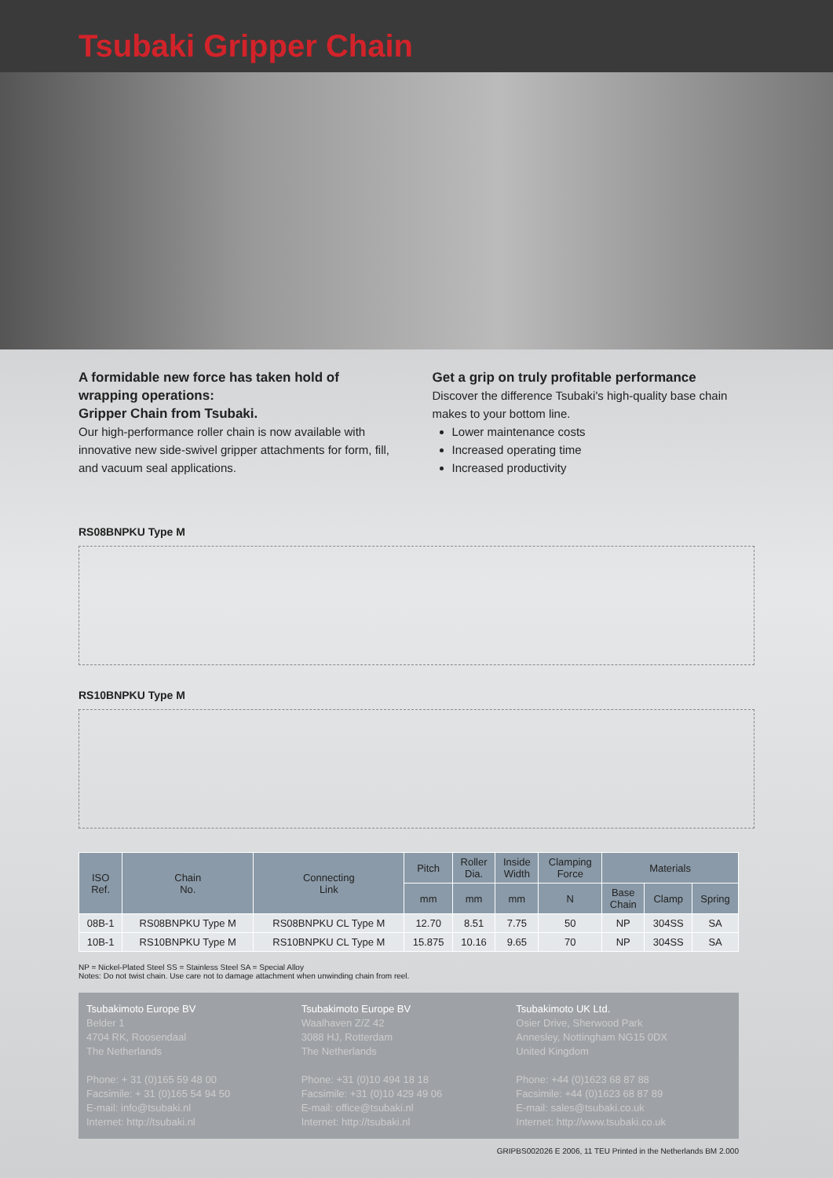Tsubaki Gripper Chain
A formidable new force has taken hold of wrapping operations:
Gripper Chain from Tsubaki.
Our high-performance roller chain is now available with innovative new side-swivel gripper attachments for form, fill, and vacuum seal applications.
Get a grip on truly profitable performance
Discover the difference Tsubaki's high-quality base chain makes to your bottom line.
Lower maintenance costs
Increased operating time
Increased productivity
RS08BNPKU Type M
RS10BNPKU Type M
| ISO Ref. | Chain No. | Connecting Link | Pitch | Roller Dia. | Inside Width | Clamping Force | Materials | | |
| --- | --- | --- | --- | --- | --- | --- | --- | --- | --- |
| | | | mm | mm | mm | N | Base Chain | Clamp | Spring |
| 08B-1 | RS08BNPKU Type M | RS08BNPKU CL Type M | 12.70 | 8.51 | 7.75 | 50 | NP | 304SS | SA |
| 10B-1 | RS10BNPKU Type M | RS10BNPKU CL Type M | 15.875 | 10.16 | 9.65 | 70 | NP | 304SS | SA |
NP = Nickel-Plated Steel SS = Stainless Steel SA = Special Alloy
Notes: Do not twist chain. Use care not to damage attachment when unwinding chain from reel.
Tsubakimoto Europe BV
Belder 1
4704 RK, Roosendaal
The Netherlands
Phone: + 31 (0)165 59 48 00
Facsimile: + 31 (0)165 54 94 50
E-mail: info@tsubaki.nl
Internet: http://tsubaki.nl
Tsubakimoto Europe BV
Waalhaven Z/Z 42
3088 HJ, Rotterdam
The Netherlands
Phone: +31 (0)10 494 18 18
Facsimile: +31 (0)10 429 49 06
E-mail: office@tsubaki.nl
Internet: http://tsubaki.nl
Tsubakimoto UK Ltd.
Osier Drive, Sherwood Park
Annesley, Nottingham NG15 0DX
United Kingdom
Phone: +44 (0)1623 68 87 88
Facsimile: +44 (0)1623 68 87 89
E-mail: sales@tsubaki.co.uk
Internet: http://www.tsubaki.co.uk
GRIPBS002026 E 2006, 11 TEU Printed in the Netherlands BM 2.000